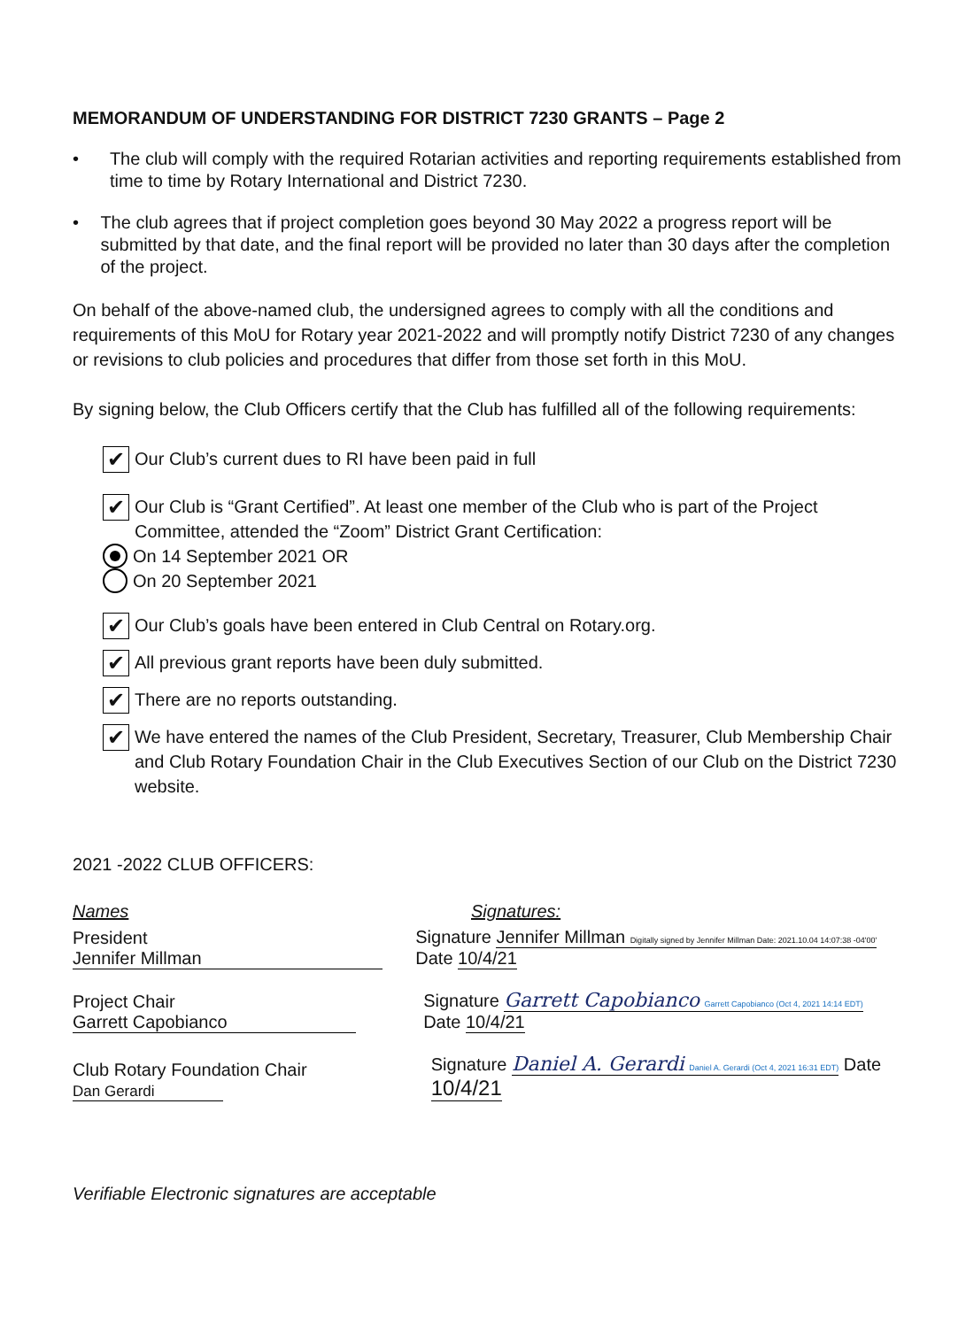MEMORANDUM OF UNDERSTANDING FOR DISTRICT 7230 GRANTS – Page 2
• The club will comply with the required Rotarian activities and reporting requirements established from time to time by Rotary International and District 7230.
• The club agrees that if project completion goes beyond 30 May 2022 a progress report will be submitted by that date, and the final report will be provided no later than 30 days after the completion of the project.
On behalf of the above-named club, the undersigned agrees to comply with all the conditions and requirements of this MoU for Rotary year 2021-2022 and will promptly notify District 7230 of any changes or revisions to club policies and procedures that differ from those set forth in this MoU.
By signing below, the Club Officers certify that the Club has fulfilled all of the following requirements:
✔ Our Club’s current dues to RI have been paid in full
✔ Our Club is “Grant Certified”. At least one member of the Club who is part of the Project Committee, attended the “Zoom” District Grant Certification:
On 14 September 2021 OR
On 20 September 2021
✔ Our Club’s goals have been entered in Club Central on Rotary.org.
✔ All previous grant reports have been duly submitted.
✔ There are no reports outstanding.
✔ We have entered the names of the Club President, Secretary, Treasurer, Club Membership Chair and Club Rotary Foundation Chair in the Club Executives Section of our Club on the District 7230 website.
2021 -2022 CLUB OFFICERS:
Names Signatures:
President Jennifer Millman Signature Jennifer Millman Digitally signed by Jennifer Millman Date: 2021.10.04 14:07:38 -04'00' Date 10/4/21
Project Chair Garrett Capobianco Signature Garrett Capobianco Garrett Capobianco (Oct 4, 2021 14:14 EDT) Date 10/4/21
Club Rotary Foundation Chair Dan Gerardi Signature Daniel A. Gerardi Daniel A. Gerardi (Oct 4, 2021 16:31 EDT) Date 10/4/21
Verifiable Electronic signatures are acceptable